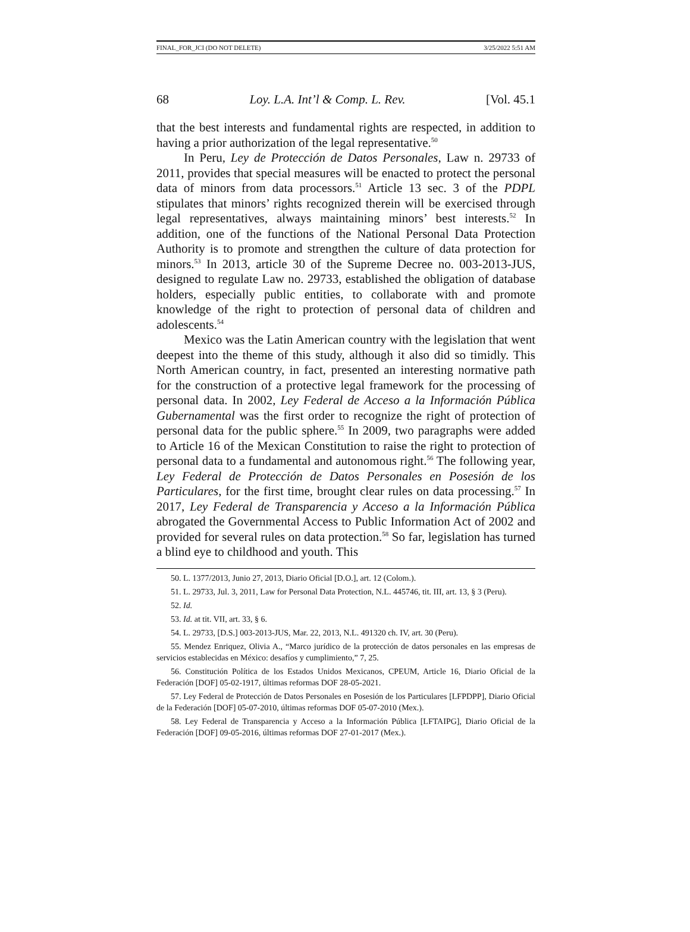FINAL_FOR_JCI (DO NOT DELETE) 3/25/2022 5:51 AM
68 Loy. L.A. Int’l & Comp. L. Rev. [Vol. 45.1
that the best interests and fundamental rights are respected, in addition to having a prior authorization of the legal representative.<sup>50</sup>
In Peru, Ley de Protección de Datos Personales, Law n. 29733 of 2011, provides that special measures will be enacted to protect the personal data of minors from data processors.<sup>51</sup> Article 13 sec. 3 of the PDPL stipulates that minors’ rights recognized therein will be exercised through legal representatives, always maintaining minors’ best interests.<sup>52</sup> In addition, one of the functions of the National Personal Data Protection Authority is to promote and strengthen the culture of data protection for minors.<sup>53</sup> In 2013, article 30 of the Supreme Decree no. 003-2013-JUS, designed to regulate Law no. 29733, established the obligation of database holders, especially public entities, to collaborate with and promote knowledge of the right to protection of personal data of children and adolescents.<sup>54</sup>
Mexico was the Latin American country with the legislation that went deepest into the theme of this study, although it also did so timidly. This North American country, in fact, presented an interesting normative path for the construction of a protective legal framework for the processing of personal data. In 2002, Ley Federal de Acceso a la Información Pública Gubernamental was the first order to recognize the right of protection of personal data for the public sphere.<sup>55</sup> In 2009, two paragraphs were added to Article 16 of the Mexican Constitution to raise the right to protection of personal data to a fundamental and autonomous right.<sup>56</sup> The following year, Ley Federal de Protección de Datos Personales en Posesión de los Particulares, for the first time, brought clear rules on data processing.<sup>57</sup> In 2017, Ley Federal de Transparencia y Acceso a la Información Pública abrogated the Governmental Access to Public Information Act of 2002 and provided for several rules on data protection.<sup>58</sup> So far, legislation has turned a blind eye to childhood and youth. This
50. L. 1377/2013, Junio 27, 2013, Diario Oficial [D.O.], art. 12 (Colom.).
51. L. 29733, Jul. 3, 2011, Law for Personal Data Protection, N.L. 445746, tit. III, art. 13, § 3 (Peru).
52. Id.
53. Id. at tit. VII, art. 33, § 6.
54. L. 29733, [D.S.] 003-2013-JUS, Mar. 22, 2013, N.L. 491320 ch. IV, art. 30 (Peru).
55. Mendez Enriquez, Olivia A., “Marco jurídico de la protección de datos personales en las empresas de servicios establecidas en México: desafíos y cumplimiento,” 7, 25.
56. Constitución Política de los Estados Unidos Mexicanos, CPEUM, Article 16, Diario Oficial de la Federación [DOF] 05-02-1917, últimas reformas DOF 28-05-2021.
57. Ley Federal de Protección de Datos Personales en Posesión de los Particulares [LFPDPP], Diario Oficial de la Federación [DOF] 05-07-2010, últimas reformas DOF 05-07-2010 (Mex.).
58. Ley Federal de Transparencia y Acceso a la Información Pública [LFTAIPG], Diario Oficial de la Federación [DOF] 09-05-2016, últimas reformas DOF 27-01-2017 (Mex.).